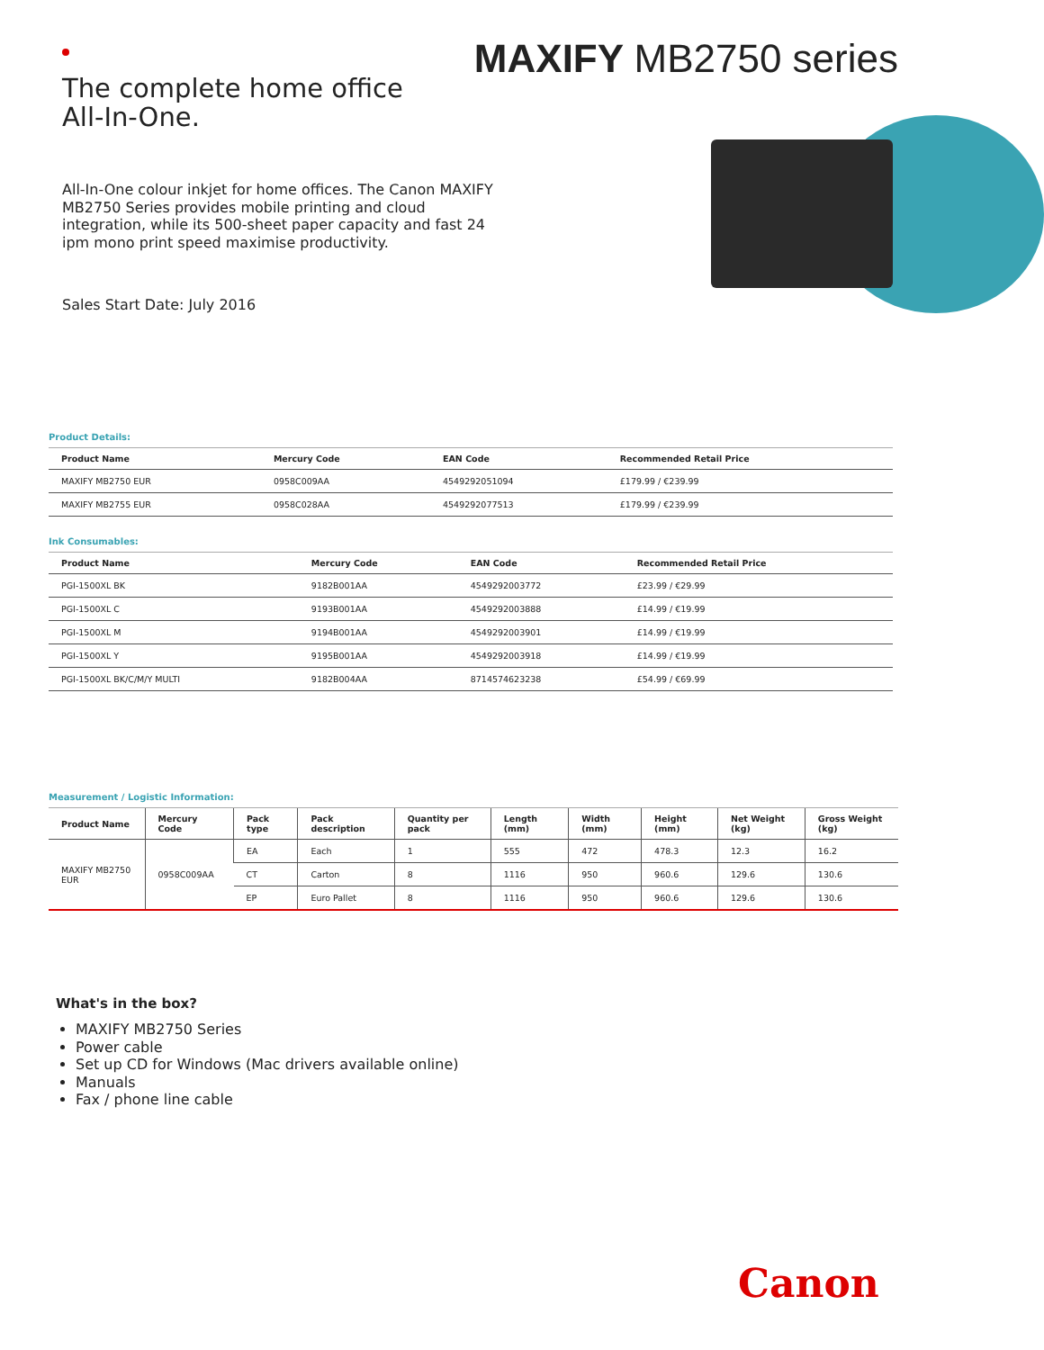The complete home office
All-In-One.
MAXIFY MB2750 series
All-In-One colour inkjet for home offices. The Canon MAXIFY MB2750 Series provides mobile printing and cloud integration, while its 500-sheet paper capacity and fast 24 ipm mono print speed maximise productivity.
Sales Start Date: July 2016
Product Details:
| Product Name | Mercury Code | EAN Code | Recommended Retail Price |
| --- | --- | --- | --- |
| MAXIFY MB2750 EUR | 0958C009AA | 4549292051094 | £179.99 / €239.99 |
| MAXIFY MB2755 EUR | 0958C028AA | 4549292077513 | £179.99 / €239.99 |
Ink Consumables:
| Product Name | Mercury Code | EAN Code | Recommended Retail Price |
| --- | --- | --- | --- |
| PGI-1500XL BK | 9182B001AA | 4549292003772 | £23.99 / €29.99 |
| PGI-1500XL C | 9193B001AA | 4549292003888 | £14.99 / €19.99 |
| PGI-1500XL M | 9194B001AA | 4549292003901 | £14.99 / €19.99 |
| PGI-1500XL Y | 9195B001AA | 4549292003918 | £14.99 / €19.99 |
| PGI-1500XL BK/C/M/Y MULTI | 9182B004AA | 8714574623238 | £54.99 / €69.99 |
Measurement / Logistic Information:
| Product Name | Mercury Code | Pack type | Pack description | Quantity per pack | Length (mm) | Width (mm) | Height (mm) | Net Weight (kg) | Gross Weight (kg) |
| --- | --- | --- | --- | --- | --- | --- | --- | --- | --- |
| MAXIFY MB2750 EUR | 0958C009AA | EA | Each | 1 | 555 | 472 | 478.3 | 12.3 | 16.2 |
| | | CT | Carton | 8 | 1116 | 950 | 960.6 | 129.6 | 130.6 |
| | | EP | Euro Pallet | 8 | 1116 | 950 | 960.6 | 129.6 | 130.6 |
What's in the box?
MAXIFY MB2750 Series
Power cable
Set up CD for Windows (Mac drivers available online)
Manuals
Fax / phone line cable
Canon